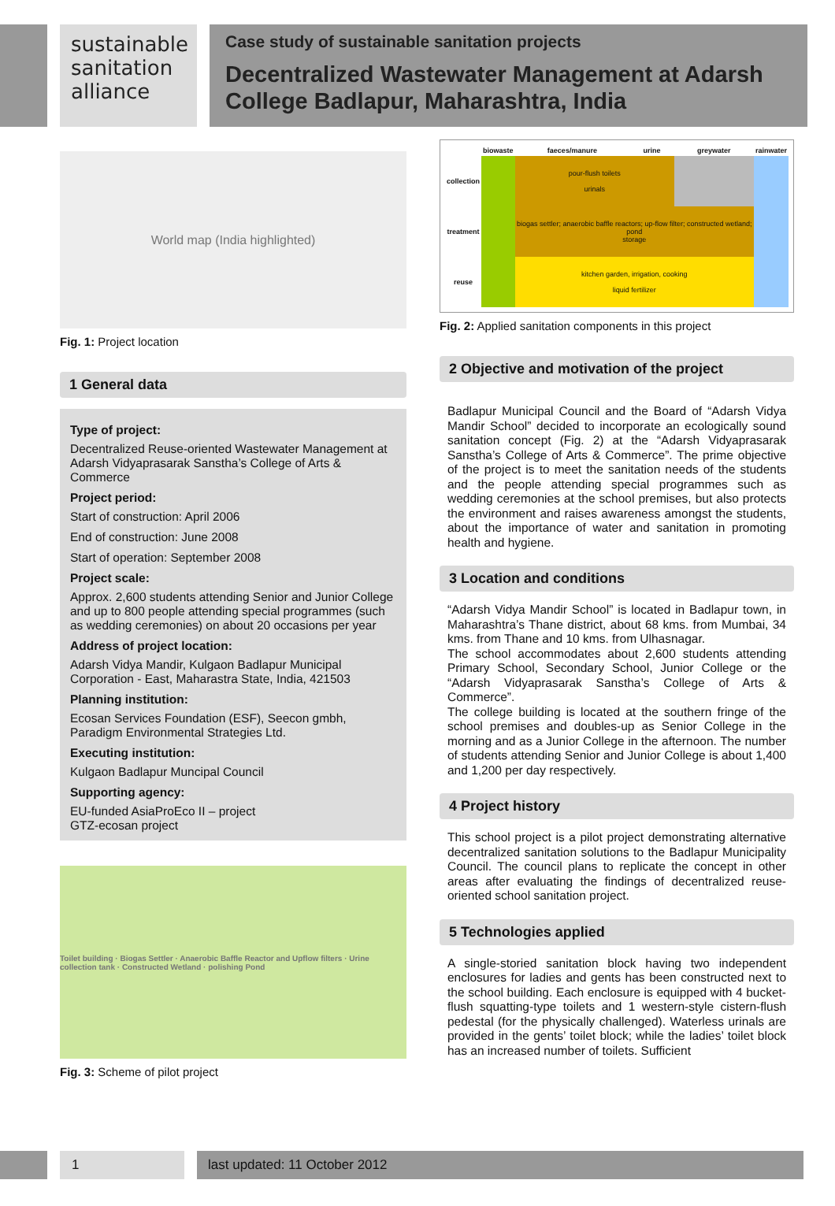sustainable
sanitation
alliance
Case study of sustainable sanitation projects
Decentralized Wastewater Management at Adarsh College Badlapur, Maharashtra, India
World map (India highlighted)
Fig. 1: Project location
1 General data
Type of project:
Decentralized Reuse-oriented Wastewater Management at Adarsh Vidyaprasarak Sanstha’s College of Arts & Commerce
Project period:
Start of construction: April 2006
End of construction: June 2008
Start of operation: September 2008
Project scale:
Approx. 2,600 students attending Senior and Junior College and up to 800 people attending special programmes (such as wedding ceremonies) on about 20 occasions per year
Address of project location:
Adarsh Vidya Mandir, Kulgaon Badlapur Municipal Corporation - East, Maharastra State, India, 421503
Planning institution:
Ecosan Services Foundation (ESF), Seecon gmbh, Paradigm Environmental Strategies Ltd.
Executing institution:
Kulgaon Badlapur Muncipal Council
Supporting agency:
EU-funded AsiaProEco II – project
GTZ-ecosan project
Toilet building · Biogas Settler · Anaerobic Baffle Reactor and Upflow filters · Urine collection tank · Constructed Wetland · polishing Pond
Fig. 3: Scheme of pilot project
| | biowaste | faeces/manure | urine | greywater | rainwater |
| --- | --- | --- | --- | --- | --- |
| collection | | pour-flush toilets urinals | | | |
| treatment | | biogas settler; anaerobic baffle reactors; up-flow filter; constructed wetland; pond storage | | | |
| reuse | | kitchen garden, irrigation, cooking liquid fertilizer | | | |
Fig. 2: Applied sanitation components in this project
2 Objective and motivation of the project
Badlapur Municipal Council and the Board of “Adarsh Vidya Mandir School” decided to incorporate an ecologically sound sanitation concept (Fig. 2) at the “Adarsh Vidyaprasarak Sanstha’s College of Arts & Commerce”. The prime objective of the project is to meet the sanitation needs of the students and the people attending special programmes such as wedding ceremonies at the school premises, but also protects the environment and raises awareness amongst the students, about the importance of water and sanitation in promoting health and hygiene.
3 Location and conditions
“Adarsh Vidya Mandir School” is located in Badlapur town, in Maharashtra’s Thane district, about 68 kms. from Mumbai, 34 kms. from Thane and 10 kms. from Ulhasnagar.
The school accommodates about 2,600 students attending Primary School, Secondary School, Junior College or the “Adarsh Vidyaprasarak Sanstha’s College of Arts & Commerce”.
The college building is located at the southern fringe of the school premises and doubles-up as Senior College in the morning and as a Junior College in the afternoon. The number of students attending Senior and Junior College is about 1,400 and 1,200 per day respectively.
4 Project history
This school project is a pilot project demonstrating alternative decentralized sanitation solutions to the Badlapur Municipality Council. The council plans to replicate the concept in other areas after evaluating the findings of decentralized reuse-oriented school sanitation project.
5 Technologies applied
A single-storied sanitation block having two independent enclosures for ladies and gents has been constructed next to the school building. Each enclosure is equipped with 4 bucket-flush squatting-type toilets and 1 western-style cistern-flush pedestal (for the physically challenged). Waterless urinals are provided in the gents’ toilet block; while the ladies’ toilet block has an increased number of toilets. Sufficient
1 last updated: 11 October 2012